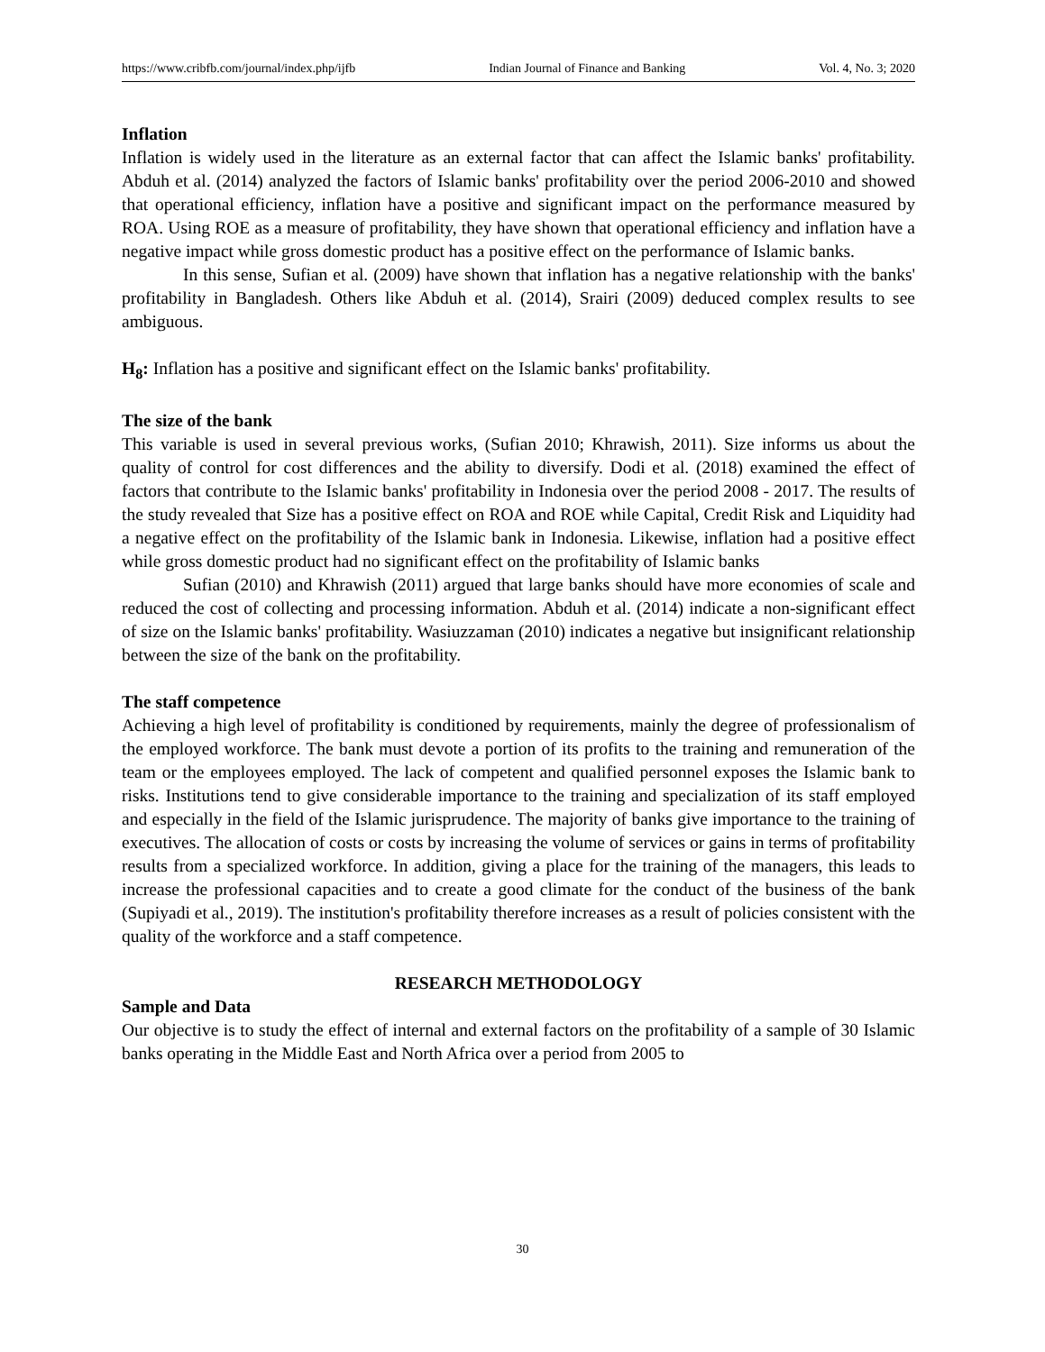https://www.cribfb.com/journal/index.php/ijfb Indian Journal of Finance and Banking Vol. 4, No. 3; 2020
Inflation
Inflation is widely used in the literature as an external factor that can affect the Islamic banks' profitability. Abduh et al. (2014) analyzed the factors of Islamic banks' profitability over the period 2006-2010 and showed that operational efficiency, inflation have a positive and significant impact on the performance measured by ROA. Using ROE as a measure of profitability, they have shown that operational efficiency and inflation have a negative impact while gross domestic product has a positive effect on the performance of Islamic banks.
In this sense, Sufian et al. (2009) have shown that inflation has a negative relationship with the banks' profitability in Bangladesh. Others like Abduh et al. (2014), Srairi (2009) deduced complex results to see ambiguous.
H<sub>8</sub>: Inflation has a positive and significant effect on the Islamic banks' profitability.
The size of the bank
This variable is used in several previous works, (Sufian 2010; Khrawish, 2011). Size informs us about the quality of control for cost differences and the ability to diversify. Dodi et al. (2018) examined the effect of factors that contribute to the Islamic banks' profitability in Indonesia over the period 2008 - 2017. The results of the study revealed that Size has a positive effect on ROA and ROE while Capital, Credit Risk and Liquidity had a negative effect on the profitability of the Islamic bank in Indonesia. Likewise, inflation had a positive effect while gross domestic product had no significant effect on the profitability of Islamic banks
Sufian (2010) and Khrawish (2011) argued that large banks should have more economies of scale and reduced the cost of collecting and processing information. Abduh et al. (2014) indicate a non-significant effect of size on the Islamic banks' profitability. Wasiuzzaman (2010) indicates a negative but insignificant relationship between the size of the bank on the profitability.
The staff competence
Achieving a high level of profitability is conditioned by requirements, mainly the degree of professionalism of the employed workforce. The bank must devote a portion of its profits to the training and remuneration of the team or the employees employed. The lack of competent and qualified personnel exposes the Islamic bank to risks. Institutions tend to give considerable importance to the training and specialization of its staff employed and especially in the field of the Islamic jurisprudence. The majority of banks give importance to the training of executives. The allocation of costs or costs by increasing the volume of services or gains in terms of profitability results from a specialized workforce. In addition, giving a place for the training of the managers, this leads to increase the professional capacities and to create a good climate for the conduct of the business of the bank (Supiyadi et al., 2019). The institution's profitability therefore increases as a result of policies consistent with the quality of the workforce and a staff competence.
RESEARCH METHODOLOGY
Sample and Data
Our objective is to study the effect of internal and external factors on the profitability of a sample of 30 Islamic banks operating in the Middle East and North Africa over a period from 2005 to
30